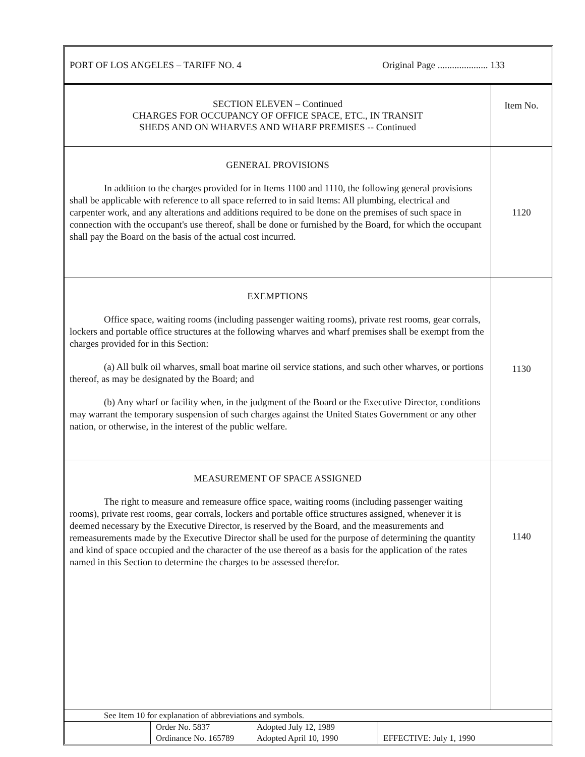PORT OF LOS ANGELES – TARIFF NO. 4 Original Page ..................... 133
| SECTION ELEVEN – Continued CHARGES FOR OCCUPANCY OF OFFICE SPACE, ETC., IN TRANSIT SHEDS AND ON WHARVES AND WHARF PREMISES -- Continued | Item No. |
| GENERAL PROVISIONS In addition to the charges provided for in Items 1100 and 1110, the following general provisions shall be applicable with reference to all space referred to in said Items: All plumbing, electrical and carpenter work, and any alterations and additions required to be done on the premises of such space in connection with the occupant's use thereof, shall be done or furnished by the Board, for which the occupant shall pay the Board on the basis of the actual cost incurred. | 1120 |
| EXEMPTIONS Office space, waiting rooms (including passenger waiting rooms), private rest rooms, gear corrals, lockers and portable office structures at the following wharves and wharf premises shall be exempt from the charges provided for in this Section: (a) All bulk oil wharves, small boat marine oil service stations, and such other wharves, or portions thereof, as may be designated by the Board; and (b) Any wharf or facility when, in the judgment of the Board or the Executive Director, conditions may warrant the temporary suspension of such charges against the United States Government or any other nation, or otherwise, in the interest of the public welfare. | 1130 |
| MEASUREMENT OF SPACE ASSIGNED The right to measure and remeasure office space, waiting rooms (including passenger waiting rooms), private rest rooms, gear corrals, lockers and portable office structures assigned, whenever it is deemed necessary by the Executive Director, is reserved by the Board, and the measurements and remeasurements made by the Executive Director shall be used for the purpose of determining the quantity and kind of space occupied and the character of the use thereof as a basis for the application of the rates named in this Section to determine the charges to be assessed therefor. | 1140 |
| See Item 10 for explanation of abbreviations and symbols. | | | |
| | Order No. 5837 Ordinance No. 165789 | Adopted July 12, 1989 Adopted April 10, 1990 | EFFECTIVE: July 1, 1990 |